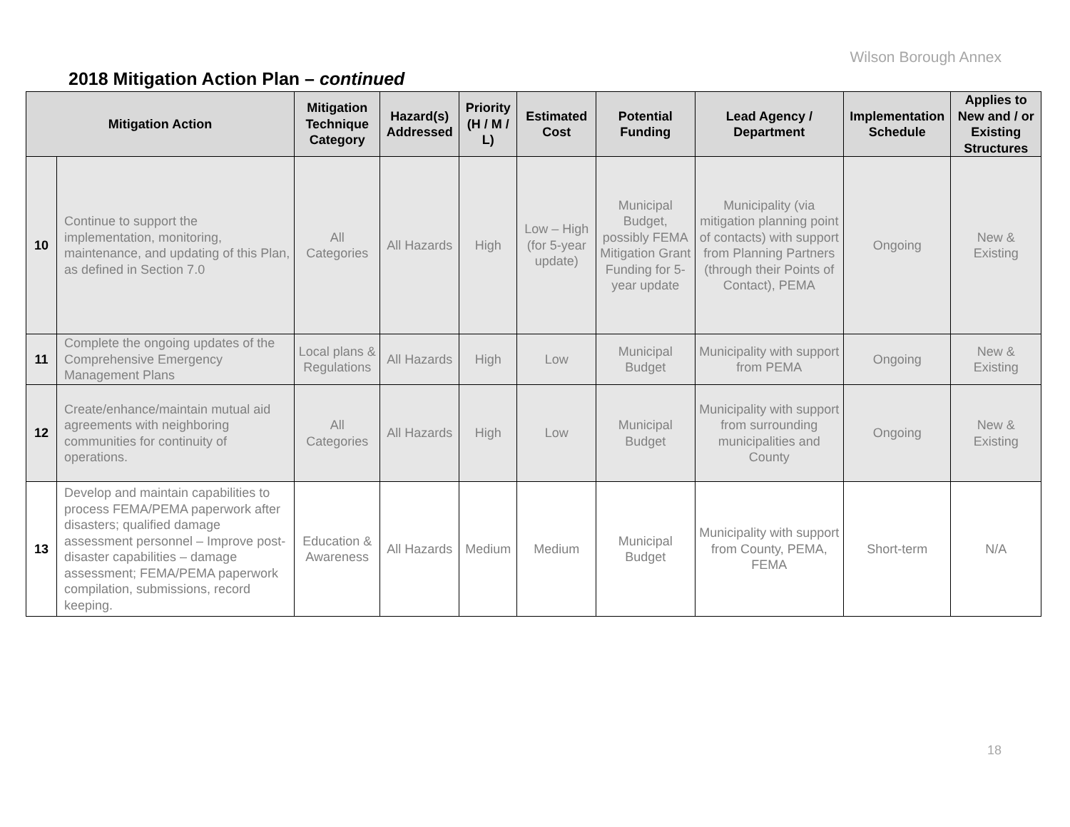Wilson Borough Annex
2018 Mitigation Action Plan – continued
| Mitigation Action | | Mitigation Technique Category | Hazard(s) Addressed | Priority (H / M / L) | Estimated Cost | Potential Funding | Lead Agency / Department | Implementation Schedule | Applies to New and / or Existing Structures |
| --- | --- | --- | --- | --- | --- | --- | --- | --- | --- |
| 10 | Continue to support the implementation, monitoring, maintenance, and updating of this Plan, as defined in Section 7.0 | All Categories | All Hazards | High | Low – High (for 5-year update) | Municipal Budget, possibly FEMA Mitigation Grant Funding for 5-year update | Municipality (via mitigation planning point of contacts) with support from Planning Partners (through their Points of Contact), PEMA | Ongoing | New & Existing |
| 11 | Complete the ongoing updates of the Comprehensive Emergency Management Plans | Local plans & Regulations | All Hazards | High | Low | Municipal Budget | Municipality with support from PEMA | Ongoing | New & Existing |
| 12 | Create/enhance/maintain mutual aid agreements with neighboring communities for continuity of operations. | All Categories | All Hazards | High | Low | Municipal Budget | Municipality with support from surrounding municipalities and County | Ongoing | New & Existing |
| 13 | Develop and maintain capabilities to process FEMA/PEMA paperwork after disasters; qualified damage assessment personnel – Improve post-disaster capabilities – damage assessment; FEMA/PEMA paperwork compilation, submissions, record keeping. | Education & Awareness | All Hazards | Medium | Medium | Municipal Budget | Municipality with support from County, PEMA, FEMA | Short-term | N/A |
18